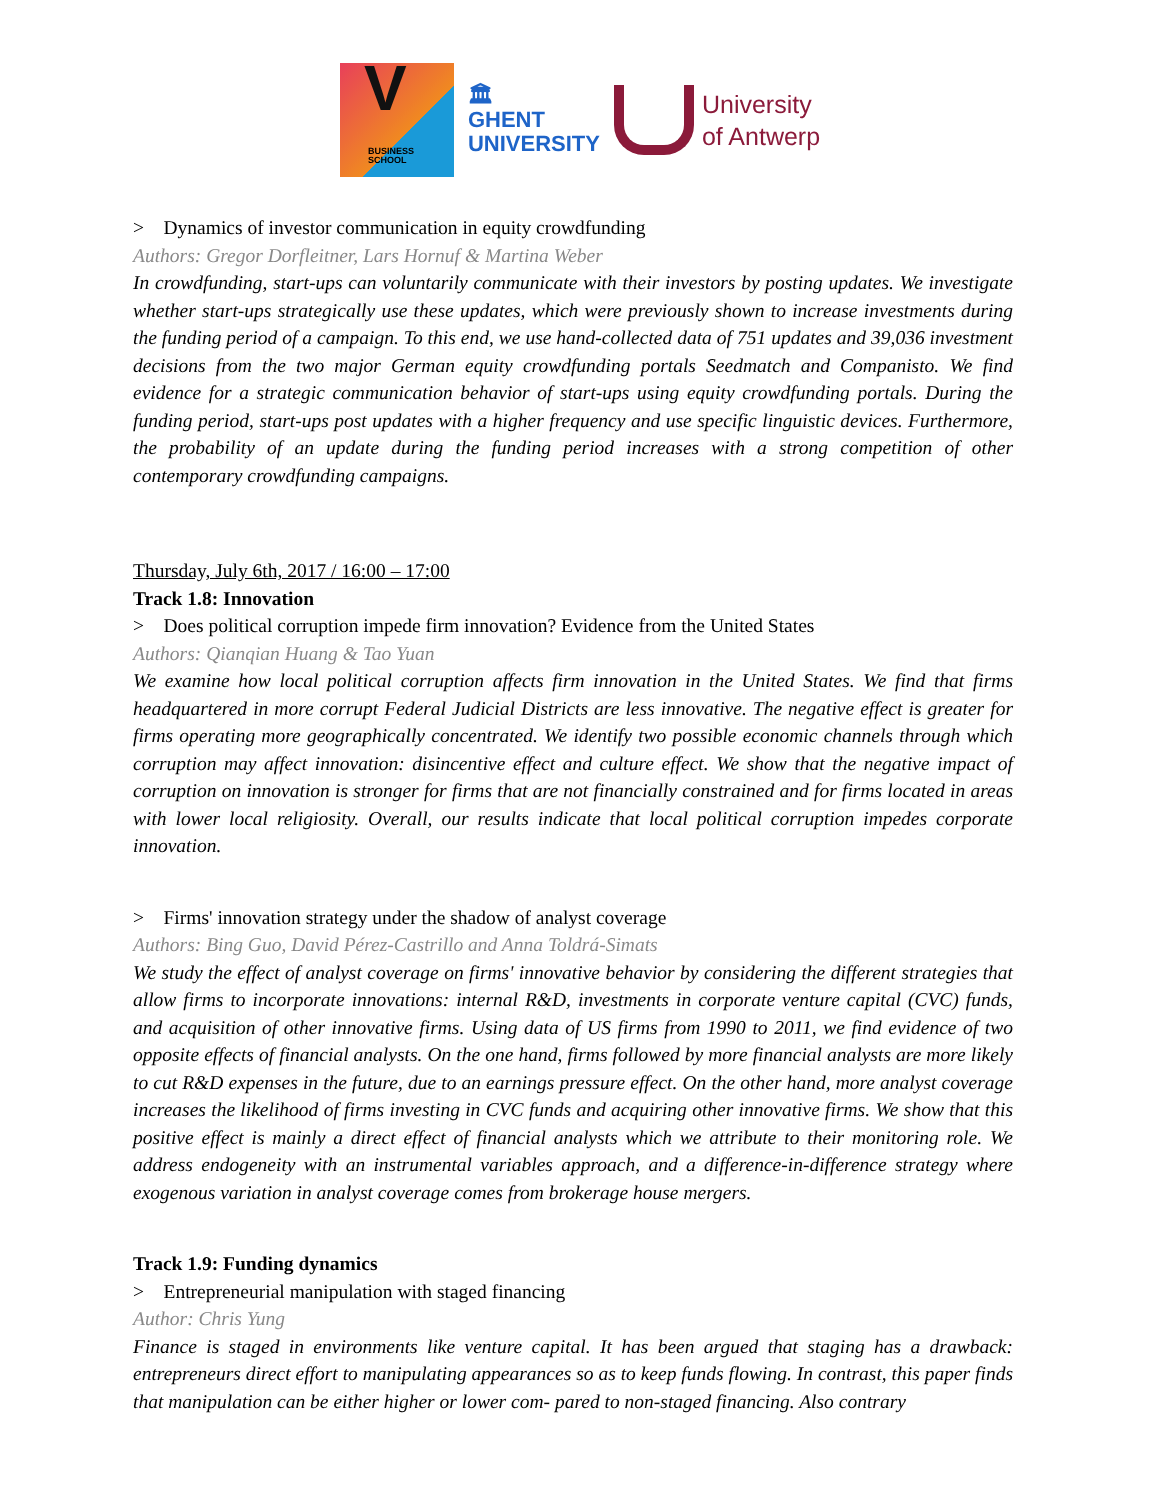V BUSINESS
SCHOOL
🏛
GHENT
UNIVERSITY
University
of Antwerp
> Dynamics of investor communication in equity crowdfunding
Authors: Gregor Dorfleitner, Lars Hornuf & Martina Weber
In crowdfunding, start-ups can voluntarily communicate with their investors by posting updates. We investigate whether start-ups strategically use these updates, which were previously shown to increase investments during the funding period of a campaign. To this end, we use hand-collected data of 751 updates and 39,036 investment decisions from the two major German equity crowdfunding portals Seedmatch and Companisto. We find evidence for a strategic communication behavior of start-ups using equity crowdfunding portals. During the funding period, start-ups post updates with a higher frequency and use specific linguistic devices. Furthermore, the probability of an update during the funding period increases with a strong competition of other contemporary crowdfunding campaigns.
Thursday, July 6th, 2017 / 16:00 – 17:00
Track 1.8: Innovation
> Does political corruption impede firm innovation? Evidence from the United States
Authors: Qianqian Huang & Tao Yuan
We examine how local political corruption affects firm innovation in the United States. We find that firms headquartered in more corrupt Federal Judicial Districts are less innovative. The negative effect is greater for firms operating more geographically concentrated. We identify two possible economic channels through which corruption may affect innovation: disincentive effect and culture effect. We show that the negative impact of corruption on innovation is stronger for firms that are not financially constrained and for firms located in areas with lower local religiosity. Overall, our results indicate that local political corruption impedes corporate innovation.
> Firms' innovation strategy under the shadow of analyst coverage
Authors: Bing Guo, David Pérez-Castrillo and Anna Toldrá-Simats
We study the effect of analyst coverage on firms' innovative behavior by considering the different strategies that allow firms to incorporate innovations: internal R&D, investments in corporate venture capital (CVC) funds, and acquisition of other innovative firms. Using data of US firms from 1990 to 2011, we find evidence of two opposite effects of financial analysts. On the one hand, firms followed by more financial analysts are more likely to cut R&D expenses in the future, due to an earnings pressure effect. On the other hand, more analyst coverage increases the likelihood of firms investing in CVC funds and acquiring other innovative firms. We show that this positive effect is mainly a direct effect of financial analysts which we attribute to their monitoring role. We address endogeneity with an instrumental variables approach, and a difference-in-difference strategy where exogenous variation in analyst coverage comes from brokerage house mergers.
Track 1.9: Funding dynamics
> Entrepreneurial manipulation with staged financing
Author: Chris Yung
Finance is staged in environments like venture capital. It has been argued that staging has a drawback: entrepreneurs direct effort to manipulating appearances so as to keep funds flowing. In contrast, this paper finds that manipulation can be either higher or lower com- pared to non-staged financing. Also contrary